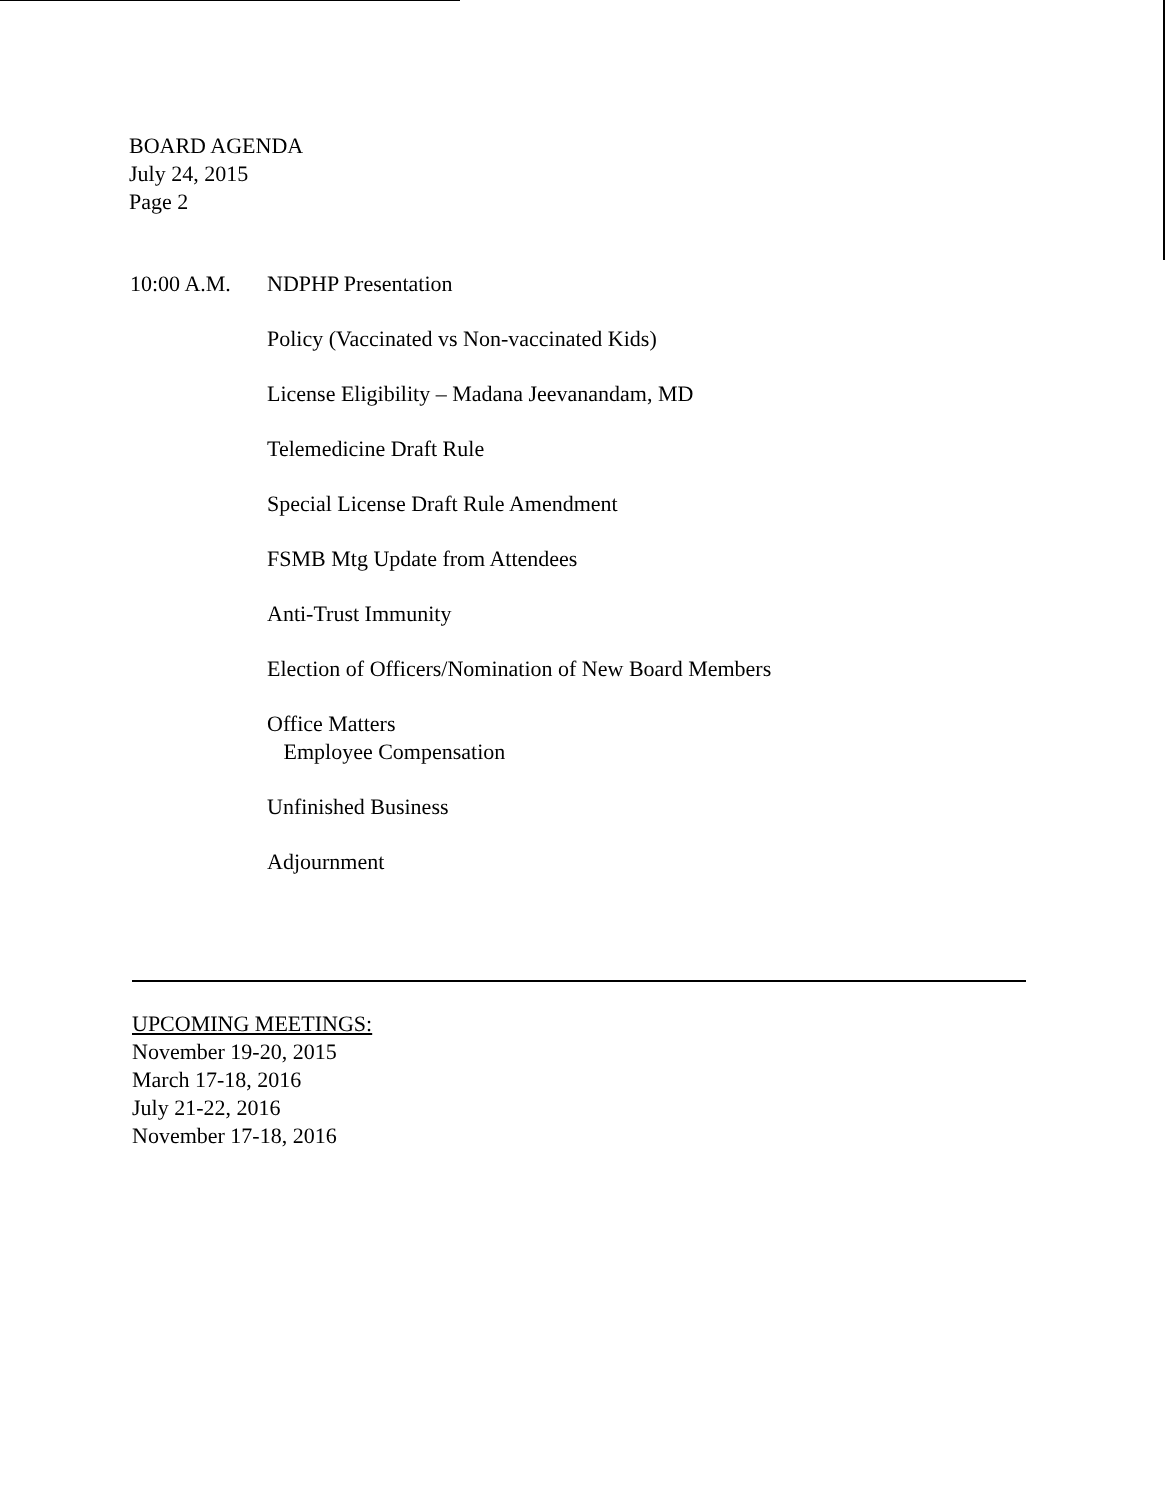BOARD AGENDA
July 24, 2015
Page 2
10:00 A.M. NDPHP Presentation
Policy (Vaccinated vs Non-vaccinated Kids)
License Eligibility – Madana Jeevanandam, MD
Telemedicine Draft Rule
Special License Draft Rule Amendment
FSMB Mtg Update from Attendees
Anti-Trust Immunity
Election of Officers/Nomination of New Board Members
Office Matters
Employee Compensation
Unfinished Business
Adjournment
UPCOMING MEETINGS:
November 19-20, 2015
March 17-18, 2016
July 21-22, 2016
November 17-18, 2016